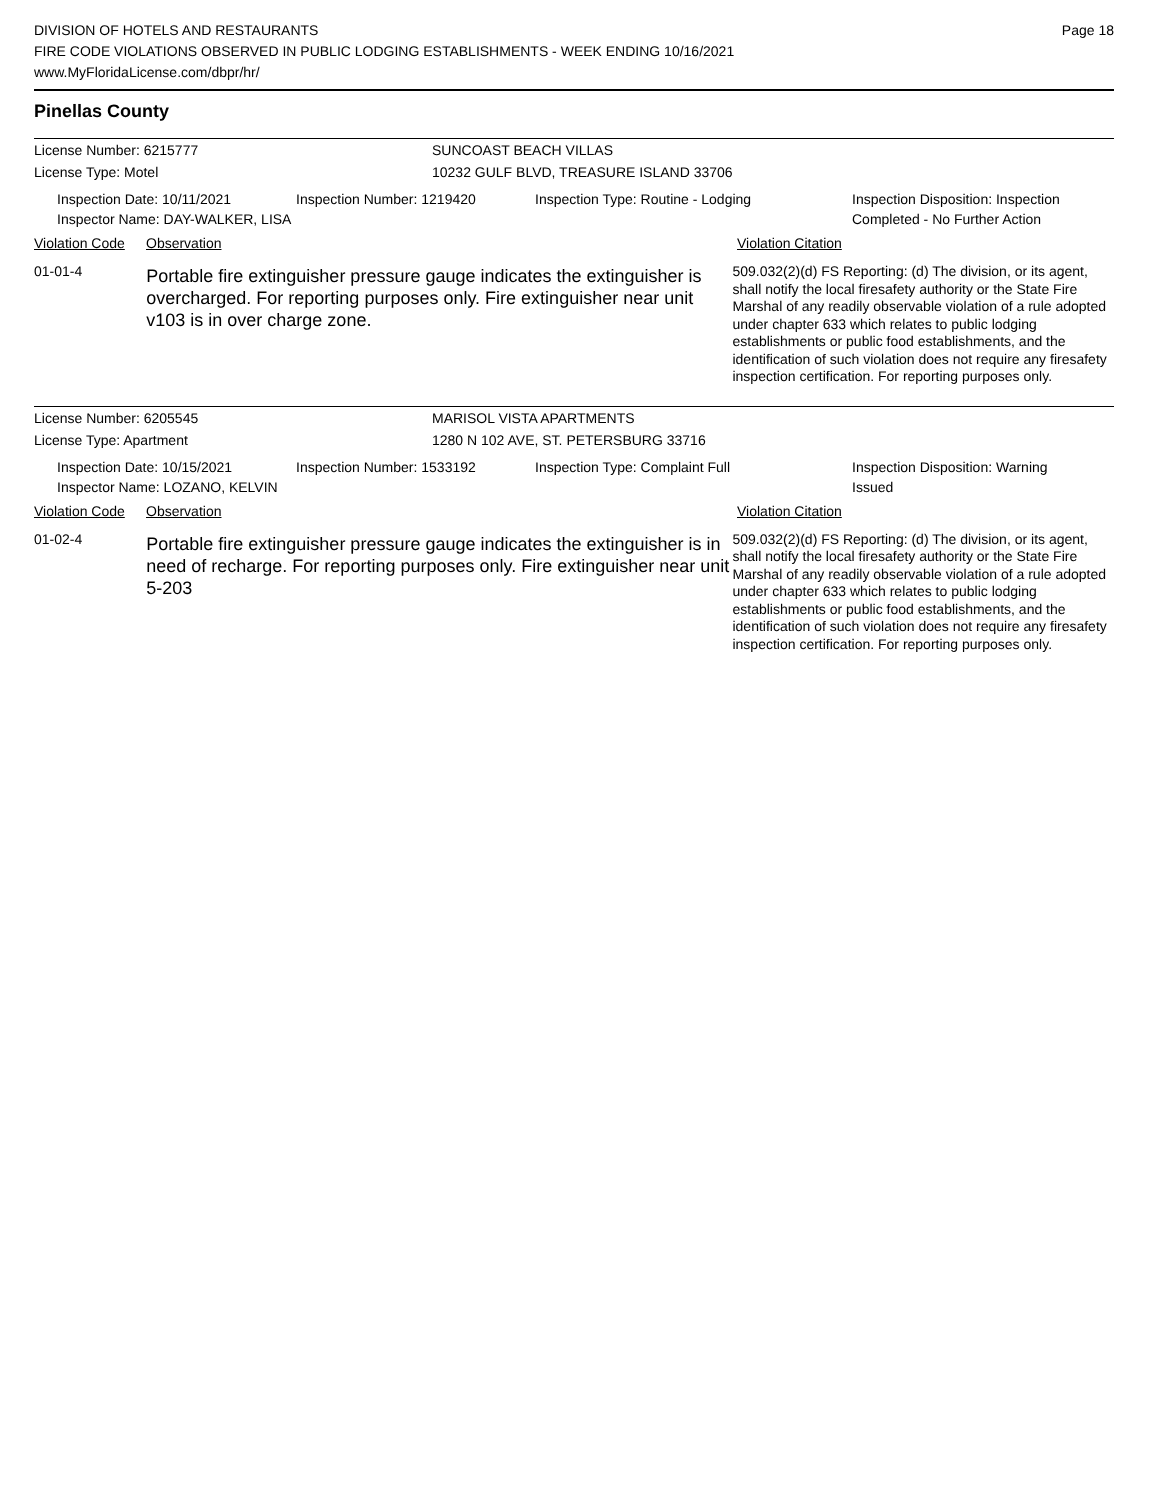DIVISION OF HOTELS AND RESTAURANTS
FIRE CODE VIOLATIONS OBSERVED IN PUBLIC LODGING ESTABLISHMENTS - WEEK ENDING 10/16/2021
www.MyFloridaLicense.com/dbpr/hr/
Page 18
Pinellas County
License Number: 6215777 SUNCOAST BEACH VILLAS
License Type: Motel 10232 GULF BLVD, TREASURE ISLAND 33706
Inspection Date: 10/11/2021
Inspector Name: DAY-WALKER, LISA
Inspection Number: 1219420 Inspection Type: Routine - Lodging Inspection Disposition: Inspection
Completed - No Further Action
Violation Code
Observation Violation Citation
01-01-4
Portable fire extinguisher pressure gauge indicates the extinguisher is overcharged. For reporting purposes only. Fire extinguisher near unit v103 is in over charge zone.
509.032(2)(d) FS Reporting: (d) The division, or its agent, shall notify the local firesafety authority or the State Fire Marshal of any readily observable violation of a rule adopted under chapter 633 which relates to public lodging establishments or public food establishments, and the identification of such violation does not require any firesafety inspection certification. For reporting purposes only.
License Number: 6205545 MARISOL VISTA APARTMENTS
License Type: Apartment 1280 N 102 AVE, ST. PETERSBURG 33716
Inspection Date: 10/15/2021
Inspector Name: LOZANO, KELVIN
Inspection Number: 1533192 Inspection Type: Complaint Full Inspection Disposition: Warning
Issued
Violation Code
Observation Violation Citation
01-02-4
Portable fire extinguisher pressure gauge indicates the extinguisher is in need of recharge. For reporting purposes only. Fire extinguisher near unit 5-203
509.032(2)(d) FS Reporting: (d) The division, or its agent, shall notify the local firesafety authority or the State Fire Marshal of any readily observable violation of a rule adopted under chapter 633 which relates to public lodging establishments or public food establishments, and the identification of such violation does not require any firesafety inspection certification. For reporting purposes only.